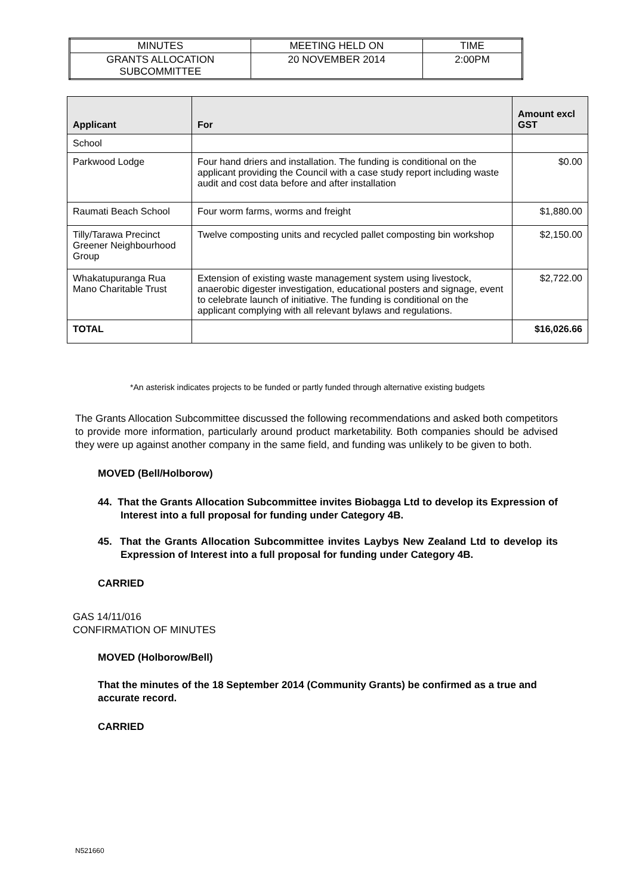| MINUTES | MEETING HELD ON | TIME |
| GRANTS ALLOCATION SUBCOMMITTEE | 20 NOVEMBER 2014 | 2:00PM |
| Applicant | For | Amount excl GST |
| --- | --- | --- |
| School | | |
| Parkwood Lodge | Four hand driers and installation. The funding is conditional on the applicant providing the Council with a case study report including waste audit and cost data before and after installation | $0.00 |
| Raumati Beach School | Four worm farms, worms and freight | $1,880.00 |
| Tilly/Tarawa Precinct Greener Neighbourhood Group | Twelve composting units and recycled pallet composting bin workshop | $2,150.00 |
| Whakatupuranga Rua Mano Charitable Trust | Extension of existing waste management system using livestock, anaerobic digester investigation, educational posters and signage, event to celebrate launch of initiative. The funding is conditional on the applicant complying with all relevant bylaws and regulations. | $2,722.00 |
| TOTAL | | $16,026.66 |
*An asterisk indicates projects to be funded or partly funded through alternative existing budgets
The Grants Allocation Subcommittee discussed the following recommendations and asked both competitors to provide more information, particularly around product marketability. Both companies should be advised they were up against another company in the same field, and funding was unlikely to be given to both.
MOVED (Bell/Holborow)
44. That the Grants Allocation Subcommittee invites Biobagga Ltd to develop its Expression of Interest into a full proposal for funding under Category 4B.
45. That the Grants Allocation Subcommittee invites Laybys New Zealand Ltd to develop its Expression of Interest into a full proposal for funding under Category 4B.
CARRIED
GAS 14/11/016
CONFIRMATION OF MINUTES
MOVED (Holborow/Bell)
That the minutes of the 18 September 2014 (Community Grants) be confirmed as a true and accurate record.
CARRIED
N521660